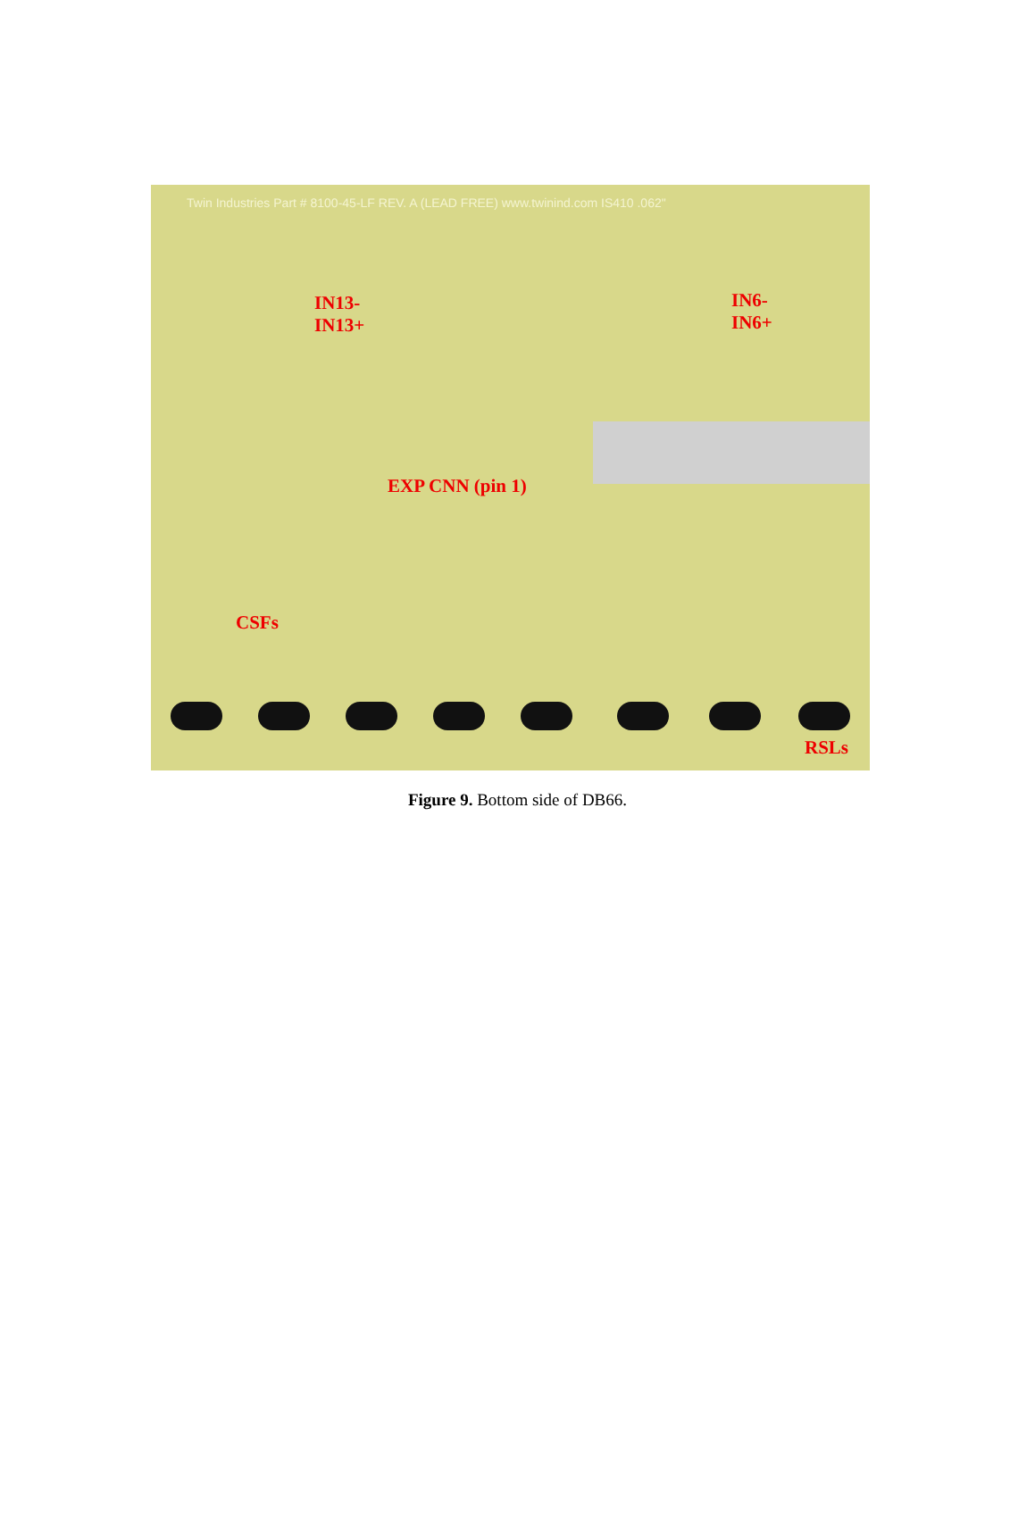Twin Industries Part # 8100-45-LF REV. A (LEAD FREE) www.twinind.com IS410 .062"
IN13-
IN13+
IN6-
IN6+
EXP CNN (pin 1)
CSFs
RSLs
Figure 9. Bottom side of DB66.